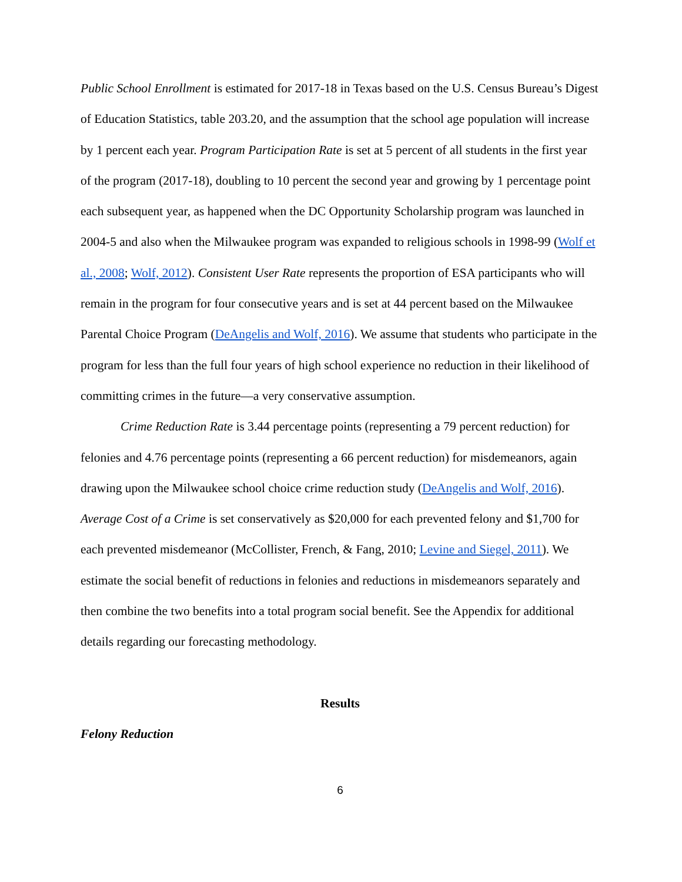Public School Enrollment is estimated for 2017-18 in Texas based on the U.S. Census Bureau’s Digest of Education Statistics, table 203.20, and the assumption that the school age population will increase by 1 percent each year. Program Participation Rate is set at 5 percent of all students in the first year of the program (2017-18), doubling to 10 percent the second year and growing by 1 percentage point each subsequent year, as happened when the DC Opportunity Scholarship program was launched in 2004-5 and also when the Milwaukee program was expanded to religious schools in 1998-99 (Wolf et al., 2008; Wolf, 2012). Consistent User Rate represents the proportion of ESA participants who will remain in the program for four consecutive years and is set at 44 percent based on the Milwaukee Parental Choice Program (DeAngelis and Wolf, 2016). We assume that students who participate in the program for less than the full four years of high school experience no reduction in their likelihood of committing crimes in the future—a very conservative assumption.
Crime Reduction Rate is 3.44 percentage points (representing a 79 percent reduction) for felonies and 4.76 percentage points (representing a 66 percent reduction) for misdemeanors, again drawing upon the Milwaukee school choice crime reduction study (DeAngelis and Wolf, 2016). Average Cost of a Crime is set conservatively as $20,000 for each prevented felony and $1,700 for each prevented misdemeanor (McCollister, French, & Fang, 2010; Levine and Siegel, 2011). We estimate the social benefit of reductions in felonies and reductions in misdemeanors separately and then combine the two benefits into a total program social benefit. See the Appendix for additional details regarding our forecasting methodology.
Results
Felony Reduction
6